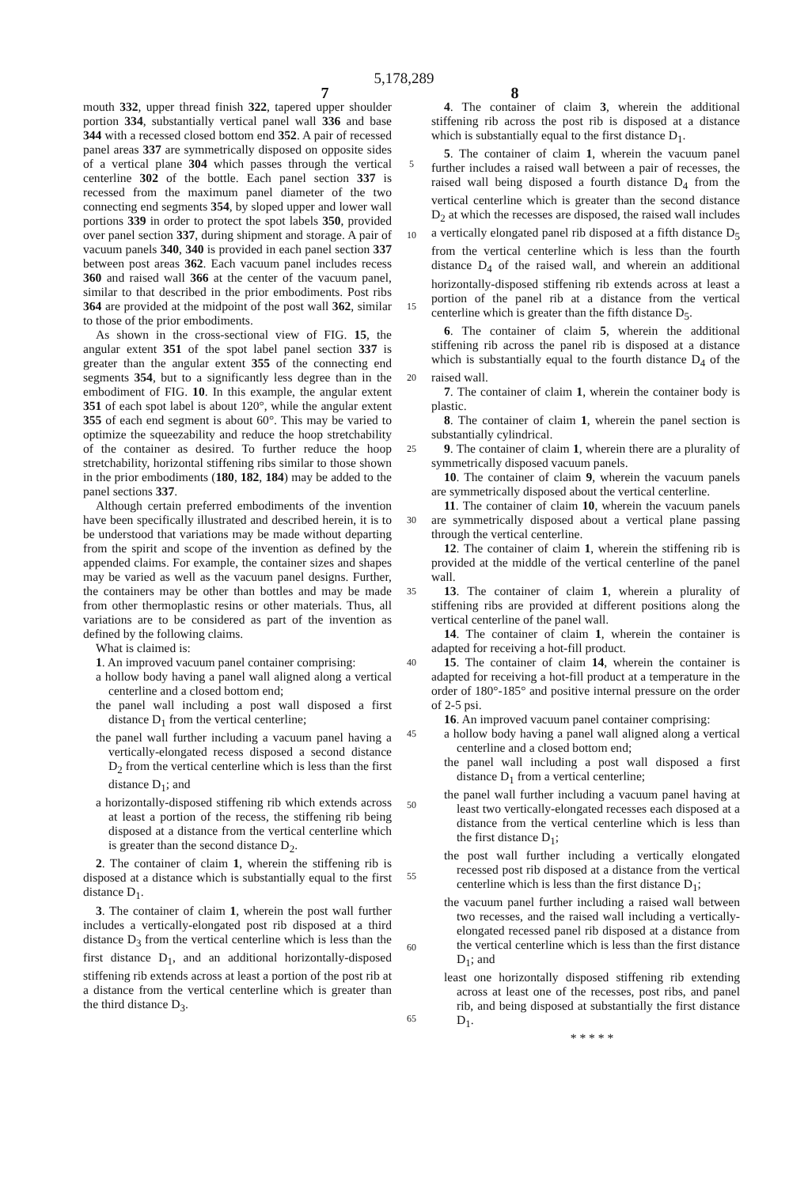5,178,289
7 8
mouth 332, upper thread finish 322, tapered upper shoulder portion 334, substantially vertical panel wall 336 and base 344 with a recessed closed bottom end 352. A pair of recessed panel areas 337 are symmetrically disposed on opposite sides of a vertical plane 304 which passes through the vertical centerline 302 of the bottle. Each panel section 337 is recessed from the maximum panel diameter of the two connecting end segments 354, by sloped upper and lower wall portions 339 in order to protect the spot labels 350, provided over panel section 337, during shipment and storage. A pair of vacuum panels 340, 340 is provided in each panel section 337 between post areas 362. Each vacuum panel includes recess 360 and raised wall 366 at the center of the vacuum panel, similar to that described in the prior embodiments. Post ribs 364 are provided at the midpoint of the post wall 362, similar to those of the prior embodiments.
As shown in the cross-sectional view of FIG. 15, the angular extent 351 of the spot label panel section 337 is greater than the angular extent 355 of the connecting end segments 354, but to a significantly less degree than in the embodiment of FIG. 10. In this example, the angular extent 351 of each spot label is about 120°, while the angular extent 355 of each end segment is about 60°. This may be varied to optimize the squeezability and reduce the hoop stretchability of the container as desired. To further reduce the hoop stretchability, horizontal stiffening ribs similar to those shown in the prior embodiments (180, 182, 184) may be added to the panel sections 337.
Although certain preferred embodiments of the invention have been specifically illustrated and described herein, it is to be understood that variations may be made without departing from the spirit and scope of the invention as defined by the appended claims. For example, the container sizes and shapes may be varied as well as the vacuum panel designs. Further, the containers may be other than bottles and may be made from other thermoplastic resins or other materials. Thus, all variations are to be considered as part of the invention as defined by the following claims.
What is claimed is:
1. An improved vacuum panel container comprising:
a hollow body having a panel wall aligned along a vertical centerline and a closed bottom end;
the panel wall including a post wall disposed a first distance D<sub>1</sub> from the vertical centerline;
the panel wall further including a vacuum panel having a vertically-elongated recess disposed a second distance D<sub>2</sub> from the vertical centerline which is less than the first distance D<sub>1</sub>; and
a horizontally-disposed stiffening rib which extends across at least a portion of the recess, the stiffening rib being disposed at a distance from the vertical centerline which is greater than the second distance D<sub>2</sub>.
2. The container of claim 1, wherein the stiffening rib is disposed at a distance which is substantially equal to the first distance D<sub>1</sub>.
3. The container of claim 1, wherein the post wall further includes a vertically-elongated post rib disposed at a third distance D<sub>3</sub> from the vertical centerline which is less than the first distance D<sub>1</sub>, and an additional horizontally-disposed stiffening rib extends across at least a portion of the post rib at a distance from the vertical centerline which is greater than the third distance D<sub>3</sub>.
5
10
15
20
25
30
35
40
45
50
55
60
65
4. The container of claim 3, wherein the additional stiffening rib across the post rib is disposed at a distance which is substantially equal to the first distance D<sub>1</sub>.
5. The container of claim 1, wherein the vacuum panel further includes a raised wall between a pair of recesses, the raised wall being disposed a fourth distance D<sub>4</sub> from the vertical centerline which is greater than the second distance D<sub>2</sub> at which the recesses are disposed, the raised wall includes a vertically elongated panel rib disposed at a fifth distance D<sub>5</sub> from the vertical centerline which is less than the fourth distance D<sub>4</sub> of the raised wall, and wherein an additional horizontally-disposed stiffening rib extends across at least a portion of the panel rib at a distance from the vertical centerline which is greater than the fifth distance D<sub>5</sub>.
6. The container of claim 5, wherein the additional stiffening rib across the panel rib is disposed at a distance which is substantially equal to the fourth distance D<sub>4</sub> of the raised wall.
7. The container of claim 1, wherein the container body is plastic.
8. The container of claim 1, wherein the panel section is substantially cylindrical.
9. The container of claim 1, wherein there are a plurality of symmetrically disposed vacuum panels.
10. The container of claim 9, wherein the vacuum panels are symmetrically disposed about the vertical centerline.
11. The container of claim 10, wherein the vacuum panels are symmetrically disposed about a vertical plane passing through the vertical centerline.
12. The container of claim 1, wherein the stiffening rib is provided at the middle of the vertical centerline of the panel wall.
13. The container of claim 1, wherein a plurality of stiffening ribs are provided at different positions along the vertical centerline of the panel wall.
14. The container of claim 1, wherein the container is adapted for receiving a hot-fill product.
15. The container of claim 14, wherein the container is adapted for receiving a hot-fill product at a temperature in the order of 180°-185° and positive internal pressure on the order of 2-5 psi.
16. An improved vacuum panel container comprising:
a hollow body having a panel wall aligned along a vertical centerline and a closed bottom end;
the panel wall including a post wall disposed a first distance D<sub>1</sub> from a vertical centerline;
the panel wall further including a vacuum panel having at least two vertically-elongated recesses each disposed at a distance from the vertical centerline which is less than the first distance D<sub>1</sub>;
the post wall further including a vertically elongated recessed post rib disposed at a distance from the vertical centerline which is less than the first distance D<sub>1</sub>;
the vacuum panel further including a raised wall between two recesses, and the raised wall including a vertically-elongated recessed panel rib disposed at a distance from the vertical centerline which is less than the first distance D<sub>1</sub>; and
least one horizontally disposed stiffening rib extending across at least one of the recesses, post ribs, and panel rib, and being disposed at substantially the first distance D<sub>1</sub>.
* * * * *